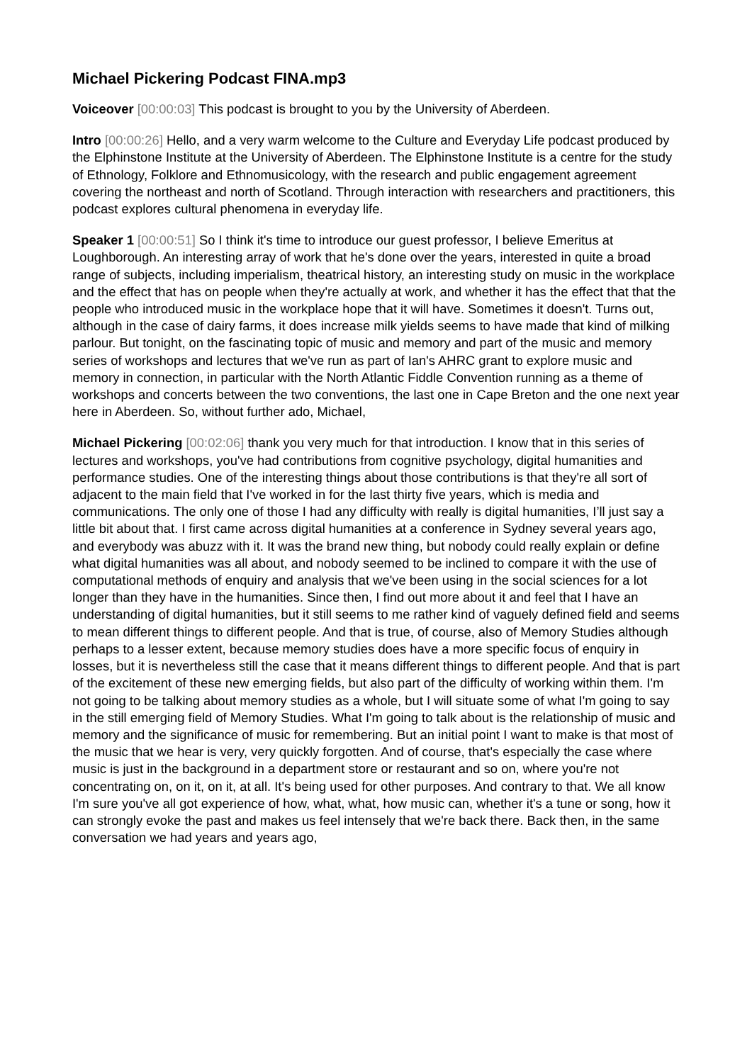Michael Pickering Podcast FINA.mp3
Voiceover [00:00:03] This podcast is brought to you by the University of Aberdeen.
Intro [00:00:26] Hello, and a very warm welcome to the Culture and Everyday Life podcast produced by the Elphinstone Institute at the University of Aberdeen. The Elphinstone Institute is a centre for the study of Ethnology, Folklore and Ethnomusicology, with the research and public engagement agreement covering the northeast and north of Scotland. Through interaction with researchers and practitioners, this podcast explores cultural phenomena in everyday life.
Speaker 1 [00:00:51] So I think it's time to introduce our guest professor, I believe Emeritus at Loughborough. An interesting array of work that he's done over the years, interested in quite a broad range of subjects, including imperialism, theatrical history, an interesting study on music in the workplace and the effect that has on people when they're actually at work, and whether it has the effect that that the people who introduced music in the workplace hope that it will have. Sometimes it doesn't. Turns out, although in the case of dairy farms, it does increase milk yields seems to have made that kind of milking parlour. But tonight, on the fascinating topic of music and memory and part of the music and memory series of workshops and lectures that we've run as part of Ian's AHRC grant to explore music and memory in connection, in particular with the North Atlantic Fiddle Convention running as a theme of workshops and concerts between the two conventions, the last one in Cape Breton and the one next year here in Aberdeen. So, without further ado, Michael,
Michael Pickering [00:02:06] thank you very much for that introduction. I know that in this series of lectures and workshops, you've had contributions from cognitive psychology, digital humanities and performance studies. One of the interesting things about those contributions is that they're all sort of adjacent to the main field that I've worked in for the last thirty five years, which is media and communications. The only one of those I had any difficulty with really is digital humanities, I’ll just say a little bit about that. I first came across digital humanities at a conference in Sydney several years ago, and everybody was abuzz with it. It was the brand new thing, but nobody could really explain or define what digital humanities was all about, and nobody seemed to be inclined to compare it with the use of computational methods of enquiry and analysis that we've been using in the social sciences for a lot longer than they have in the humanities. Since then, I find out more about it and feel that I have an understanding of digital humanities, but it still seems to me rather kind of vaguely defined field and seems to mean different things to different people. And that is true, of course, also of Memory Studies although perhaps to a lesser extent, because memory studies does have a more specific focus of enquiry in losses, but it is nevertheless still the case that it means different things to different people. And that is part of the excitement of these new emerging fields, but also part of the difficulty of working within them. I'm not going to be talking about memory studies as a whole, but I will situate some of what I'm going to say in the still emerging field of Memory Studies. What I'm going to talk about is the relationship of music and memory and the significance of music for remembering. But an initial point I want to make is that most of the music that we hear is very, very quickly forgotten. And of course, that's especially the case where music is just in the background in a department store or restaurant and so on, where you're not concentrating on, on it, on it, at all. It's being used for other purposes. And contrary to that. We all know I'm sure you've all got experience of how, what, what, how music can, whether it's a tune or song, how it can strongly evoke the past and makes us feel intensely that we're back there. Back then, in the same conversation we had years and years ago,